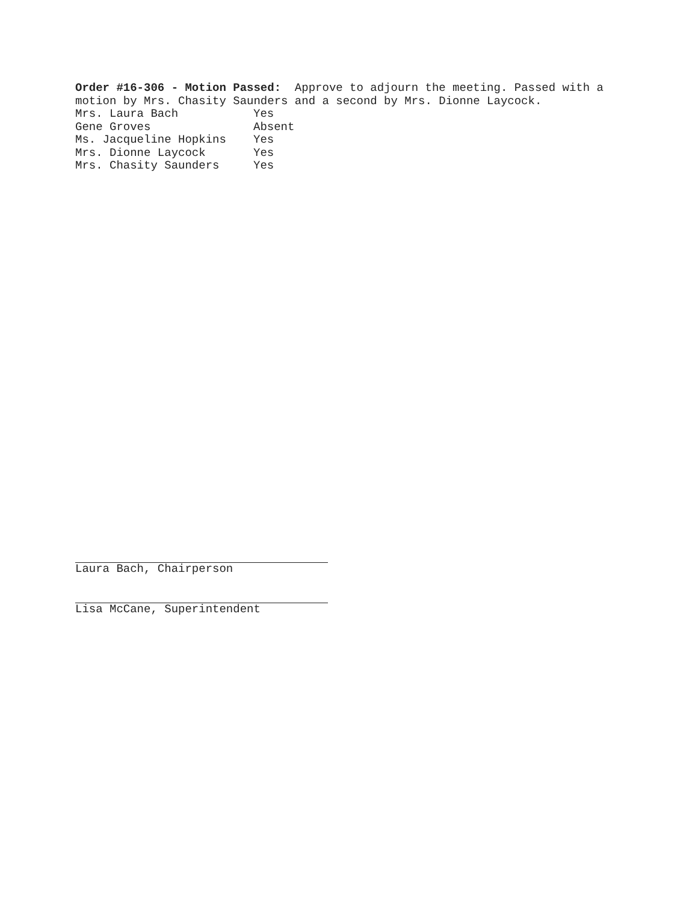Order #16-306 - Motion Passed: Approve to adjourn the meeting. Passed with a motion by Mrs. Chasity Saunders and a second by Mrs. Dionne Laycock.
| Mrs. Laura Bach | Yes |
| Gene Groves | Absent |
| Ms. Jacqueline Hopkins | Yes |
| Mrs. Dionne Laycock | Yes |
| Mrs. Chasity Saunders | Yes |
Laura Bach, Chairperson
Lisa McCane, Superintendent